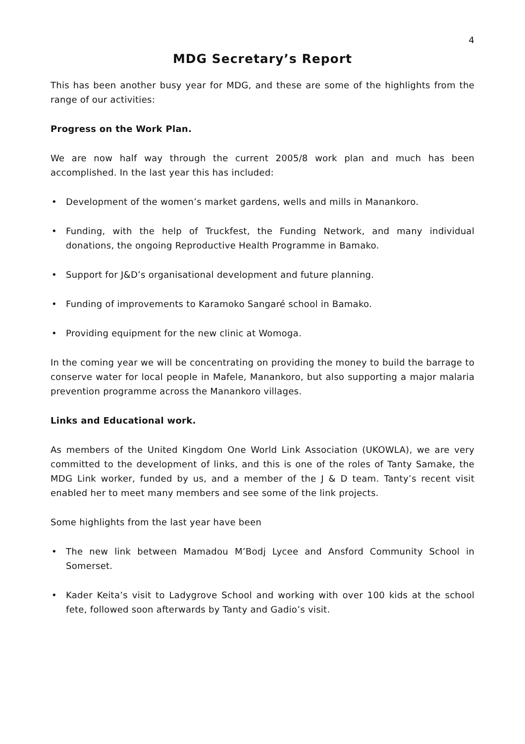4
MDG Secretary’s Report
This has been another busy year for MDG, and these are some of the highlights from the range of our activities:
Progress on the Work Plan.
We are now half way through the current 2005/8 work plan and much has been accomplished. In the last year this has included:
• Development of the women’s market gardens, wells and mills in Manankoro.
• Funding, with the help of Truckfest, the Funding Network, and many individual donations, the ongoing Reproductive Health Programme in Bamako.
• Support for J&D’s organisational development and future planning.
• Funding of improvements to Karamoko Sangaré school in Bamako.
• Providing equipment for the new clinic at Womoga.
In the coming year we will be concentrating on providing the money to build the barrage to conserve water for local people in Mafele, Manankoro, but also supporting a major malaria prevention programme across the Manankoro villages.
Links and Educational work.
As members of the United Kingdom One World Link Association (UKOWLA), we are very committed to the development of links, and this is one of the roles of Tanty Samake, the MDG Link worker, funded by us, and a member of the J & D team. Tanty’s recent visit enabled her to meet many members and see some of the link projects.
Some highlights from the last year have been
• The new link between Mamadou M’Bodj Lycee and Ansford Community School in Somerset.
• Kader Keita’s visit to Ladygrove School and working with over 100 kids at the school fete, followed soon afterwards by Tanty and Gadio’s visit.